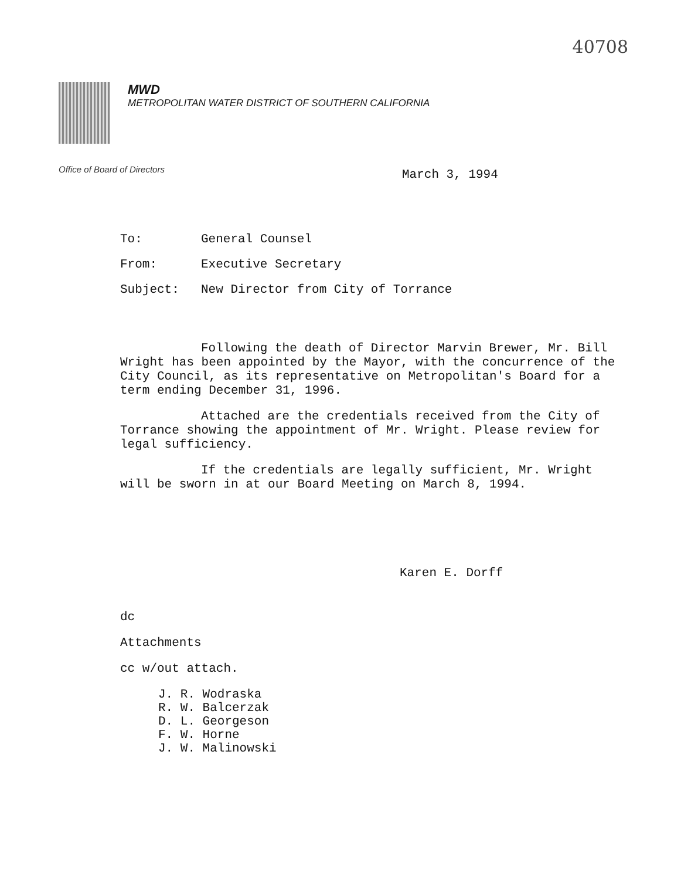40708
MWD
METROPOLITAN WATER DISTRICT OF SOUTHERN CALIFORNIA
Office of Board of Directors March 3, 1994
To: General Counsel
From: Executive Secretary
Subject: New Director from City of Torrance
Following the death of Director Marvin Brewer, Mr. Bill Wright has been appointed by the Mayor, with the concurrence of the City Council, as its representative on Metropolitan's Board for a term ending December 31, 1996.
Attached are the credentials received from the City of Torrance showing the appointment of Mr. Wright. Please review for legal sufficiency.
If the credentials are legally sufficient, Mr. Wright will be sworn in at our Board Meeting on March 8, 1994.
Karen E. Dorff
dc
Attachments
cc w/out attach.
J. R. Wodraska
R. W. Balcerzak
D. L. Georgeson
F. W. Horne
J. W. Malinowski